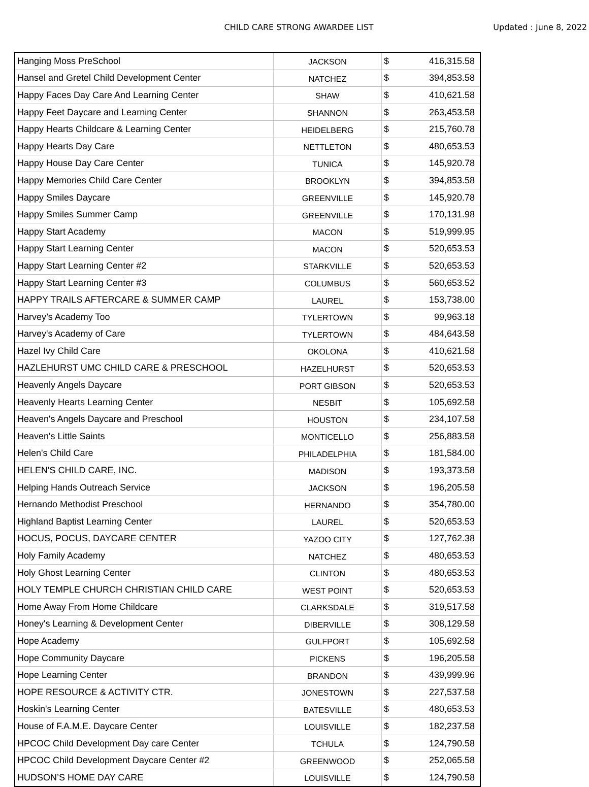CHILD CARE STRONG AWARDEE LIST Updated : June 8, 2022
| Hanging Moss PreSchool | JACKSON | $ | 416,315.58 |
| Hansel and Gretel Child Development Center | NATCHEZ | $ | 394,853.58 |
| Happy Faces Day Care And Learning Center | SHAW | $ | 410,621.58 |
| Happy Feet Daycare and Learning Center | SHANNON | $ | 263,453.58 |
| Happy Hearts Childcare & Learning Center | HEIDELBERG | $ | 215,760.78 |
| Happy Hearts Day Care | NETTLETON | $ | 480,653.53 |
| Happy House Day Care Center | TUNICA | $ | 145,920.78 |
| Happy Memories Child Care Center | BROOKLYN | $ | 394,853.58 |
| Happy Smiles Daycare | GREENVILLE | $ | 145,920.78 |
| Happy Smiles Summer Camp | GREENVILLE | $ | 170,131.98 |
| Happy Start Academy | MACON | $ | 519,999.95 |
| Happy Start Learning Center | MACON | $ | 520,653.53 |
| Happy Start Learning Center #2 | STARKVILLE | $ | 520,653.53 |
| Happy Start Learning Center #3 | COLUMBUS | $ | 560,653.52 |
| HAPPY TRAILS AFTERCARE & SUMMER CAMP | LAUREL | $ | 153,738.00 |
| Harvey’s Academy Too | TYLERTOWN | $ | 99,963.18 |
| Harvey's Academy of Care | TYLERTOWN | $ | 484,643.58 |
| Hazel Ivy Child Care | OKOLONA | $ | 410,621.58 |
| HAZLEHURST UMC CHILD CARE & PRESCHOOL | HAZELHURST | $ | 520,653.53 |
| Heavenly Angels Daycare | PORT GIBSON | $ | 520,653.53 |
| Heavenly Hearts Learning Center | NESBIT | $ | 105,692.58 |
| Heaven's Angels Daycare and Preschool | HOUSTON | $ | 234,107.58 |
| Heaven's Little Saints | MONTICELLO | $ | 256,883.58 |
| Helen's Child Care | PHILADELPHIA | $ | 181,584.00 |
| HELEN'S CHILD CARE, INC. | MADISON | $ | 193,373.58 |
| Helping Hands Outreach Service | JACKSON | $ | 196,205.58 |
| Hernando Methodist Preschool | HERNANDO | $ | 354,780.00 |
| Highland Baptist Learning Center | LAUREL | $ | 520,653.53 |
| HOCUS, POCUS, DAYCARE CENTER | YAZOO CITY | $ | 127,762.38 |
| Holy Family Academy | NATCHEZ | $ | 480,653.53 |
| Holy Ghost Learning Center | CLINTON | $ | 480,653.53 |
| HOLY TEMPLE CHURCH CHRISTIAN CHILD CARE | WEST POINT | $ | 520,653.53 |
| Home Away From Home Childcare | CLARKSDALE | $ | 319,517.58 |
| Honey's Learning & Development Center | DIBERVILLE | $ | 308,129.58 |
| Hope Academy | GULFPORT | $ | 105,692.58 |
| Hope Community Daycare | PICKENS | $ | 196,205.58 |
| Hope Learning Center | BRANDON | $ | 439,999.96 |
| HOPE RESOURCE & ACTIVITY CTR. | JONESTOWN | $ | 227,537.58 |
| Hoskin's Learning Center | BATESVILLE | $ | 480,653.53 |
| House of F.A.M.E. Daycare Center | LOUISVILLE | $ | 182,237.58 |
| HPCOC Child Development Day care Center | TCHULA | $ | 124,790.58 |
| HPCOC Child Development Daycare Center #2 | GREENWOOD | $ | 252,065.58 |
| HUDSON’S HOME DAY CARE | LOUISVILLE | $ | 124,790.58 |